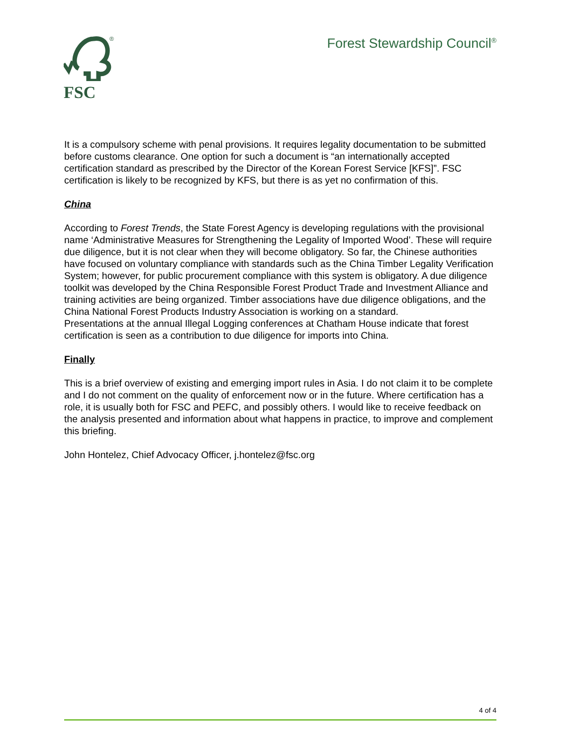®
FSC
Forest Stewardship Council<sup>®</sup>
It is a compulsory scheme with penal provisions. It requires legality documentation to be submitted before customs clearance. One option for such a document is “an internationally accepted certification standard as prescribed by the Director of the Korean Forest Service [KFS]”. FSC certification is likely to be recognized by KFS, but there is as yet no confirmation of this.
China
According to Forest Trends, the State Forest Agency is developing regulations with the provisional name ‘Administrative Measures for Strengthening the Legality of Imported Wood’. These will require due diligence, but it is not clear when they will become obligatory. So far, the Chinese authorities have focused on voluntary compliance with standards such as the China Timber Legality Verification System; however, for public procurement compliance with this system is obligatory. A due diligence toolkit was developed by the China Responsible Forest Product Trade and Investment Alliance and training activities are being organized. Timber associations have due diligence obligations, and the China National Forest Products Industry Association is working on a standard.
Presentations at the annual Illegal Logging conferences at Chatham House indicate that forest certification is seen as a contribution to due diligence for imports into China.
Finally
This is a brief overview of existing and emerging import rules in Asia. I do not claim it to be complete and I do not comment on the quality of enforcement now or in the future. Where certification has a role, it is usually both for FSC and PEFC, and possibly others. I would like to receive feedback on the analysis presented and information about what happens in practice, to improve and complement this briefing.
John Hontelez, Chief Advocacy Officer, j.hontelez@fsc.org
4 of 4